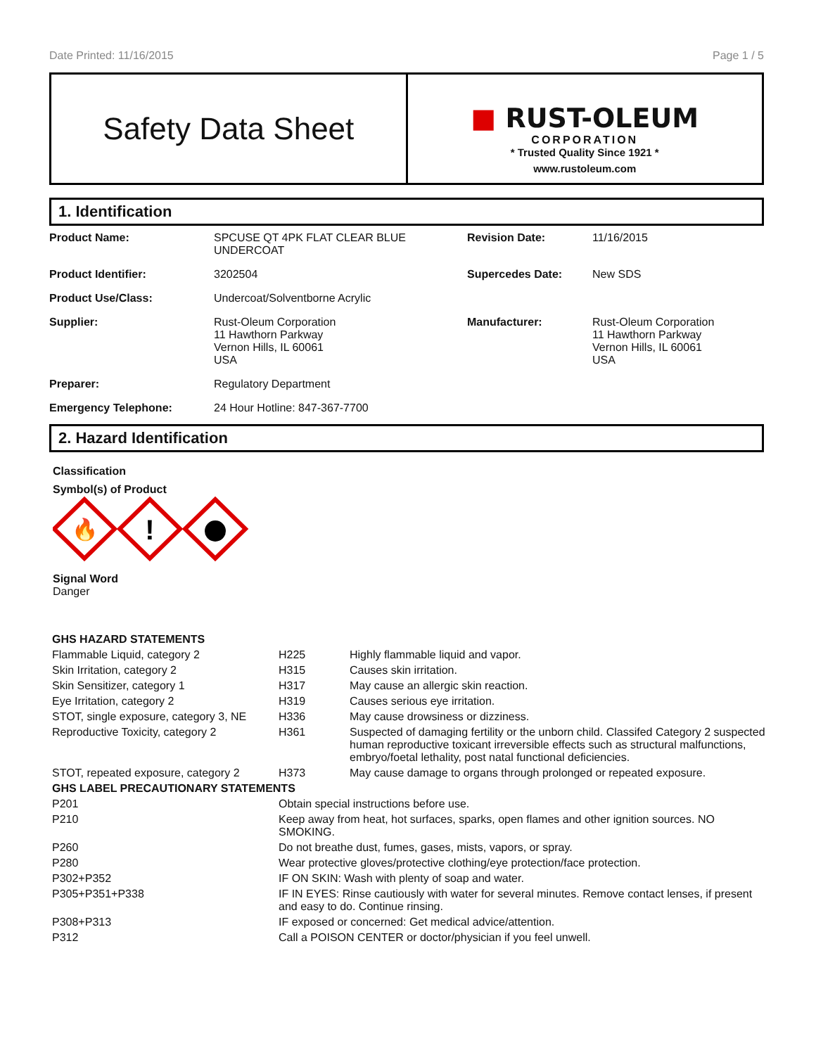Date Printed: 11/16/2015 Page 1 / 5
Safety Data Sheet
■ RUST-OLEUM
CORPORATION
* Trusted Quality Since 1921 *
www.rustoleum.com
1. Identification
| Product Name: | SPCUSE QT 4PK FLAT CLEAR BLUE UNDERCOAT | Revision Date: | 11/16/2015 |
| Product Identifier: | 3202504 | Supercedes Date: | New SDS |
| Product Use/Class: | Undercoat/Solventborne Acrylic | | |
| Supplier: | Rust-Oleum Corporation 11 Hawthorn Parkway Vernon Hills, IL 60061 USA | Manufacturer: | Rust-Oleum Corporation 11 Hawthorn Parkway Vernon Hills, IL 60061 USA |
| Preparer: | Regulatory Department | | |
| Emergency Telephone: | 24 Hour Hotline: 847-367-7700 | | |
2. Hazard Identification
Classification
Symbol(s) of Product
🔥
!
Signal Word
Danger
| GHS HAZARD STATEMENTS | | |
| Flammable Liquid, category 2 | H225 | Highly flammable liquid and vapor. |
| Skin Irritation, category 2 | H315 | Causes skin irritation. |
| Skin Sensitizer, category 1 | H317 | May cause an allergic skin reaction. |
| Eye Irritation, category 2 | H319 | Causes serious eye irritation. |
| STOT, single exposure, category 3, NE | H336 | May cause drowsiness or dizziness. |
| Reproductive Toxicity, category 2 | H361 | Suspected of damaging fertility or the unborn child. Classifed Category 2 suspected human reproductive toxicant irreversible effects such as structural malfunctions, embryo/foetal lethality, post natal functional deficiencies. |
| STOT, repeated exposure, category 2 | H373 | May cause damage to organs through prolonged or repeated exposure. |
| GHS LABEL PRECAUTIONARY STATEMENTS | |
| P201 | Obtain special instructions before use. |
| P210 | Keep away from heat, hot surfaces, sparks, open flames and other ignition sources. NO SMOKING. |
| P260 | Do not breathe dust, fumes, gases, mists, vapors, or spray. |
| P280 | Wear protective gloves/protective clothing/eye protection/face protection. |
| P302+P352 | IF ON SKIN: Wash with plenty of soap and water. |
| P305+P351+P338 | IF IN EYES: Rinse cautiously with water for several minutes. Remove contact lenses, if present and easy to do. Continue rinsing. |
| P308+P313 | IF exposed or concerned: Get medical advice/attention. |
| P312 | Call a POISON CENTER or doctor/physician if you feel unwell. |